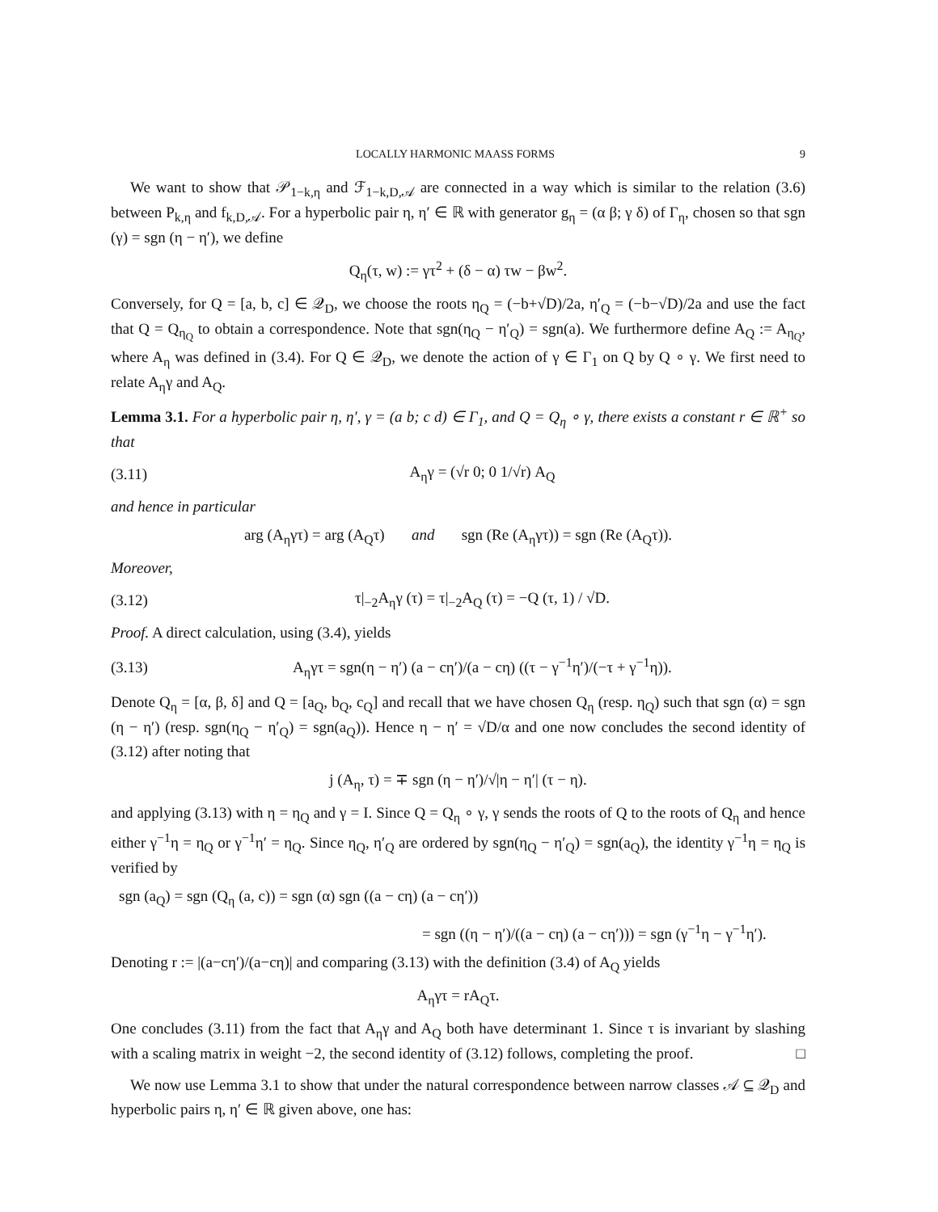LOCALLY HARMONIC MAASS FORMS 9
We want to show that 𝒫<sub>1−k,η</sub> and ℱ<sub>1−k,D,𝒜</sub> are connected in a way which is similar to the relation (3.6) between P<sub>k,η</sub> and f<sub>k,D,𝒜</sub>. For a hyperbolic pair η, η′ ∈ ℝ with generator g<sub>η</sub> = (α β; γ δ) of Γ<sub>η</sub>, chosen so that sgn (γ) = sgn (η − η′), we define
Q<sub>η</sub>(τ, w) := γτ<sup>2</sup> + (δ − α) τw − βw<sup>2</sup>.
Conversely, for Q = [a, b, c] ∈ 𝒬<sub>D</sub>, we choose the roots η<sub>Q</sub> = (−b+√D)/2a, η′<sub>Q</sub> = (−b−√D)/2a and use the fact that Q = Q<sub>η<sub>Q</sub></sub> to obtain a correspondence. Note that sgn(η<sub>Q</sub> − η′<sub>Q</sub>) = sgn(a). We furthermore define A<sub>Q</sub> := A<sub>η<sub>Q</sub></sub>, where A<sub>η</sub> was defined in (3.4). For Q ∈ 𝒬<sub>D</sub>, we denote the action of γ ∈ Γ<sub>1</sub> on Q by Q ∘ γ. We first need to relate A<sub>η</sub>γ and A<sub>Q</sub>.
Lemma 3.1. For a hyperbolic pair η, η′, γ = (a b; c d) ∈ Γ<sub>1</sub>, and Q = Q<sub>η</sub> ∘ γ, there exists a constant r ∈ ℝ<sup>+</sup> so that
(3.11) A<sub>η</sub>γ = (√r 0; 0 1/√r) A<sub>Q</sub>
and hence in particular
arg (A<sub>η</sub>γτ) = arg (A<sub>Q</sub>τ) and sgn (Re (A<sub>η</sub>γτ)) = sgn (Re (A<sub>Q</sub>τ)).
Moreover,
(3.12) τ|<sub>−2</sub>A<sub>η</sub>γ (τ) = τ|<sub>−2</sub>A<sub>Q</sub> (τ) = −Q (τ, 1) / √D.
Proof. A direct calculation, using (3.4), yields
(3.13) A<sub>η</sub>γτ = sgn(η − η′) (a − cη′)/(a − cη) ((τ − γ<sup>−1</sup>η′)/(−τ + γ<sup>−1</sup>η)).
Denote Q<sub>η</sub> = [α, β, δ] and Q = [a<sub>Q</sub>, b<sub>Q</sub>, c<sub>Q</sub>] and recall that we have chosen Q<sub>η</sub> (resp. η<sub>Q</sub>) such that sgn (α) = sgn (η − η′) (resp. sgn(η<sub>Q</sub> − η′<sub>Q</sub>) = sgn(a<sub>Q</sub>)). Hence η − η′ = √D/α and one now concludes the second identity of (3.12) after noting that
j (A<sub>η</sub>, τ) = ∓ sgn (η − η′)/√|η − η′| (τ − η).
and applying (3.13) with η = η<sub>Q</sub> and γ = I. Since Q = Q<sub>η</sub> ∘ γ, γ sends the roots of Q to the roots of Q<sub>η</sub> and hence either γ<sup>−1</sup>η = η<sub>Q</sub> or γ<sup>−1</sup>η′ = η<sub>Q</sub>. Since η<sub>Q</sub>, η′<sub>Q</sub> are ordered by sgn(η<sub>Q</sub> − η′<sub>Q</sub>) = sgn(a<sub>Q</sub>), the identity γ<sup>−1</sup>η = η<sub>Q</sub> is verified by
sgn (a<sub>Q</sub>) = sgn (Q<sub>η</sub> (a, c)) = sgn (α) sgn ((a − cη) (a − cη′))
= sgn ((η − η′)/((a − cη) (a − cη′))) = sgn (γ<sup>−1</sup>η − γ<sup>−1</sup>η′).
Denoting r := |(a−cη′)/(a−cη)| and comparing (3.13) with the definition (3.4) of A<sub>Q</sub> yields
A<sub>η</sub>γτ = rA<sub>Q</sub>τ.
One concludes (3.11) from the fact that A<sub>η</sub>γ and A<sub>Q</sub> both have determinant 1. Since τ is invariant by slashing with a scaling matrix in weight −2, the second identity of (3.12) follows, completing the proof. □
We now use Lemma 3.1 to show that under the natural correspondence between narrow classes 𝒜 ⊆ 𝒬<sub>D</sub> and hyperbolic pairs η, η′ ∈ ℝ given above, one has: